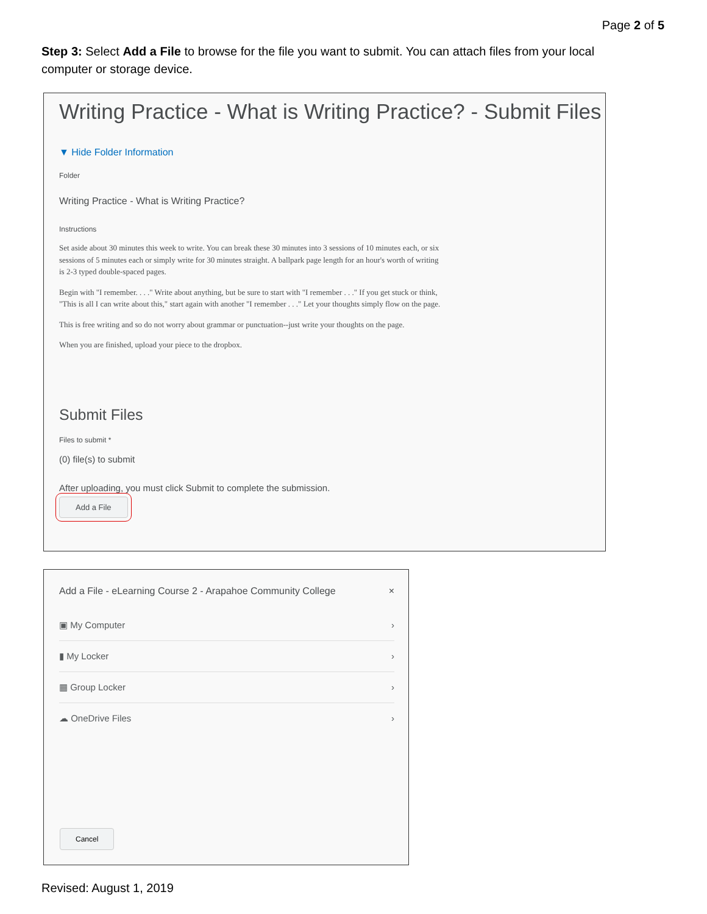Page 2 of 5
Step 3: Select Add a File to browse for the file you want to submit. You can attach files from your local computer or storage device.
Writing Practice - What is Writing Practice? - Submit Files
▼ Hide Folder Information
Folder
Writing Practice - What is Writing Practice?
Instructions
Set aside about 30 minutes this week to write. You can break these 30 minutes into 3 sessions of 10 minutes each, or six sessions of 5 minutes each or simply write for 30 minutes straight. A ballpark page length for an hour's worth of writing is 2-3 typed double-spaced pages.
Begin with "I remember. . . ." Write about anything, but be sure to start with "I remember . . ." If you get stuck or think, "This is all I can write about this," start again with another "I remember . . ." Let your thoughts simply flow on the page.
This is free writing and so do not worry about grammar or punctuation--just write your thoughts on the page.
When you are finished, upload your piece to the dropbox.
Submit Files
Files to submit *
(0) file(s) to submit
After uploading, you must click Submit to complete the submission.
Add a File
Add a File - eLearning Course 2 - Arapahoe Community College ×
▣ My Computer ›
▮ My Locker ›
▦ Group Locker ›
☁ OneDrive Files ›
Cancel
Revised: August 1, 2019